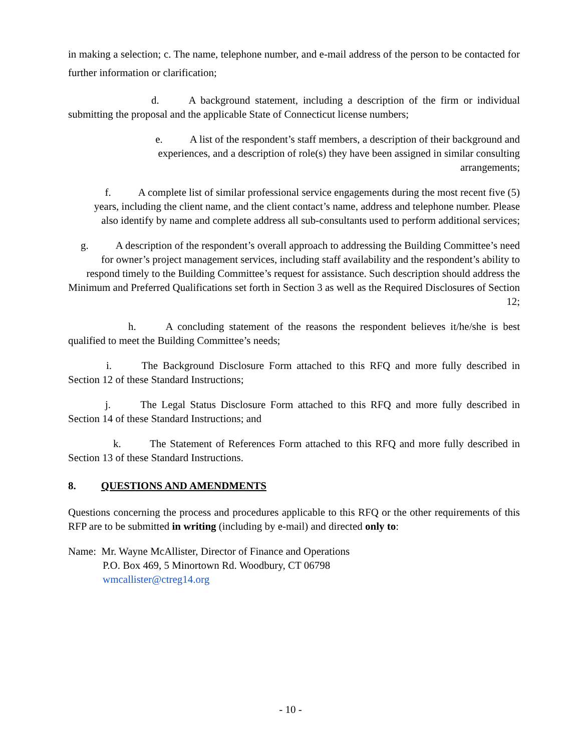in making a selection; c. The name, telephone number, and e-mail address of the person to be contacted for further information or clarification;
d. A background statement, including a description of the firm or individual submitting the proposal and the applicable State of Connecticut license numbers;
e. A list of the respondent’s staff members, a description of their background and experiences, and a description of role(s) they have been assigned in similar consulting arrangements;
f. A complete list of similar professional service engagements during the most recent five (5) years, including the client name, and the client contact’s name, address and telephone number. Please also identify by name and complete address all sub-consultants used to perform additional services;
g. A description of the respondent’s overall approach to addressing the Building Committee’s need for owner’s project management services, including staff availability and the respondent’s ability to respond timely to the Building Committee’s request for assistance. Such description should address the Minimum and Preferred Qualifications set forth in Section 3 as well as the Required Disclosures of Section 12;
h. A concluding statement of the reasons the respondent believes it/he/she is best qualified to meet the Building Committee’s needs;
i. The Background Disclosure Form attached to this RFQ and more fully described in Section 12 of these Standard Instructions;
j. The Legal Status Disclosure Form attached to this RFQ and more fully described in Section 14 of these Standard Instructions; and
k. The Statement of References Form attached to this RFQ and more fully described in Section 13 of these Standard Instructions.
8. QUESTIONS AND AMENDMENTS
Questions concerning the process and procedures applicable to this RFQ or the other requirements of this RFP are to be submitted in writing (including by e-mail) and directed only to:
Name: Mr. Wayne McAllister, Director of Finance and Operations
P.O. Box 469, 5 Minortown Rd. Woodbury, CT 06798
wmcallister@ctreg14.org
- 10 -